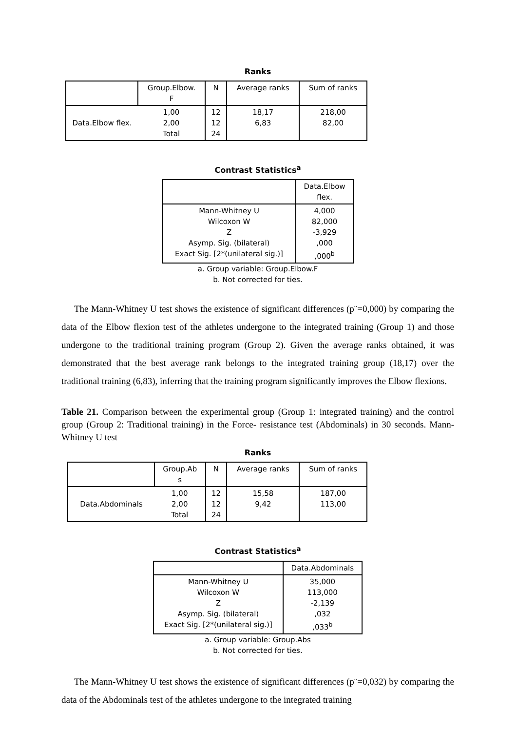Ranks
| | Group.Elbow. F | N | Average ranks | Sum of ranks |
| --- | --- | --- | --- | --- |
| Data.Elbow flex. | 1,00 2,00 Total | 12 12 24 | 18,17 6,83 | 218,00 82,00 |
Contrast Statistics<sup>a</sup>
| | Data.Elbow flex. |
| --- | --- |
| Mann-Whitney U Wilcoxon W Z Asymp. Sig. (bilateral) Exact Sig. [2*(unilateral sig.)] | 4,000 82,000 -3,929 ,000 ,000<sup>b</sup> |
a. Group variable: Group.Elbow.F
b. Not corrected for ties.
The Mann-Whitney U test shows the existence of significant differences (p¨=0,000) by comparing the data of the Elbow flexion test of the athletes undergone to the integrated training (Group 1) and those undergone to the traditional training program (Group 2). Given the average ranks obtained, it was demonstrated that the best average rank belongs to the integrated training group (18,17) over the traditional training (6,83), inferring that the training program significantly improves the Elbow flexions.
Table 21. Comparison between the experimental group (Group 1: integrated training) and the control group (Group 2: Traditional training) in the Force- resistance test (Abdominals) in 30 seconds. Mann-Whitney U test
Ranks
| | Group.Ab s | N | Average ranks | Sum of ranks |
| --- | --- | --- | --- | --- |
| Data.Abdominals | 1,00 2,00 Total | 12 12 24 | 15,58 9,42 | 187,00 113,00 |
Contrast Statistics<sup>a</sup>
| | Data.Abdominals |
| --- | --- |
| Mann-Whitney U Wilcoxon W Z Asymp. Sig. (bilateral) Exact Sig. [2*(unilateral sig.)] | 35,000 113,000 -2,139 ,032 ,033<sup>b</sup> |
a. Group variable: Group.Abs
b. Not corrected for ties.
The Mann-Whitney U test shows the existence of significant differences (p¨=0,032) by comparing the data of the Abdominals test of the athletes undergone to the integrated training